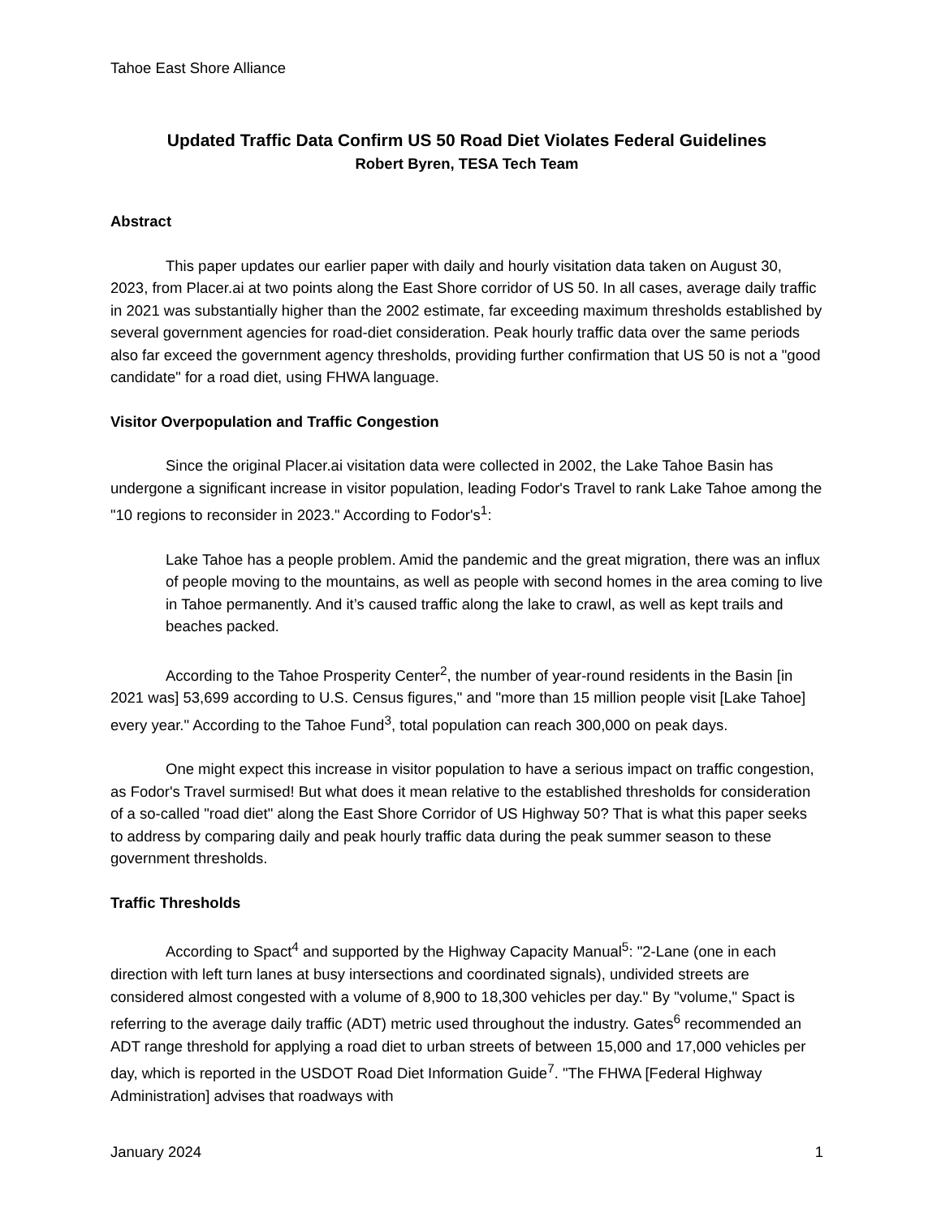Tahoe East Shore Alliance
Updated Traffic Data Confirm US 50 Road Diet Violates Federal Guidelines
Robert Byren, TESA Tech Team
Abstract
This paper updates our earlier paper with daily and hourly visitation data taken on August 30, 2023, from Placer.ai at two points along the East Shore corridor of US 50. In all cases, average daily traffic in 2021 was substantially higher than the 2002 estimate, far exceeding maximum thresholds established by several government agencies for road-diet consideration. Peak hourly traffic data over the same periods also far exceed the government agency thresholds, providing further confirmation that US 50 is not a "good candidate" for a road diet, using FHWA language.
Visitor Overpopulation and Traffic Congestion
Since the original Placer.ai visitation data were collected in 2002, the Lake Tahoe Basin has undergone a significant increase in visitor population, leading Fodor's Travel to rank Lake Tahoe among the "10 regions to reconsider in 2023." According to Fodor's<sup>1</sup>:
Lake Tahoe has a people problem. Amid the pandemic and the great migration, there was an influx of people moving to the mountains, as well as people with second homes in the area coming to live in Tahoe permanently. And it’s caused traffic along the lake to crawl, as well as kept trails and beaches packed.
According to the Tahoe Prosperity Center<sup>2</sup>, the number of year-round residents in the Basin [in 2021 was] 53,699 according to U.S. Census figures," and "more than 15 million people visit [Lake Tahoe] every year." According to the Tahoe Fund<sup>3</sup>, total population can reach 300,000 on peak days.
One might expect this increase in visitor population to have a serious impact on traffic congestion, as Fodor's Travel surmised! But what does it mean relative to the established thresholds for consideration of a so-called "road diet" along the East Shore Corridor of US Highway 50? That is what this paper seeks to address by comparing daily and peak hourly traffic data during the peak summer season to these government thresholds.
Traffic Thresholds
According to Spact<sup>4</sup> and supported by the Highway Capacity Manual<sup>5</sup>: "2-Lane (one in each direction with left turn lanes at busy intersections and coordinated signals), undivided streets are considered almost congested with a volume of 8,900 to 18,300 vehicles per day." By "volume," Spact is referring to the average daily traffic (ADT) metric used throughout the industry. Gates<sup>6</sup> recommended an ADT range threshold for applying a road diet to urban streets of between 15,000 and 17,000 vehicles per day, which is reported in the USDOT Road Diet Information Guide<sup>7</sup>. "The FHWA [Federal Highway Administration] advises that roadways with
January 2024 1